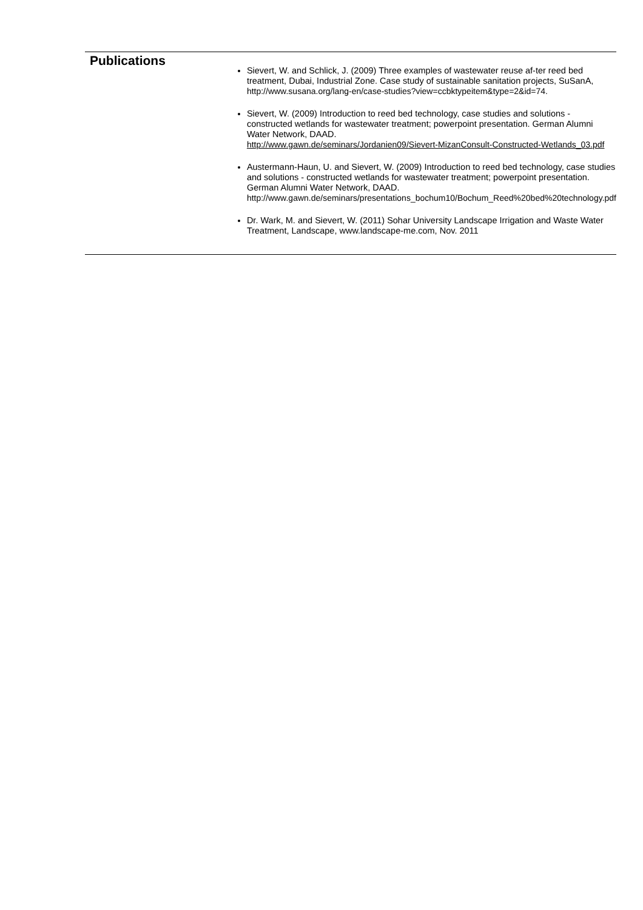| Publications | Sievert, W. and Schlick, J. (2009) Three examples of wastewater reuse af-ter reed bed treatment, Dubai, Industrial Zone. Case study of sustainable sanitation projects, SuSanA, http://www.susana.org/lang-en/case-studies?view=ccbktypeitem&type=2&id=74. Sievert, W. (2009) Introduction to reed bed technology, case studies and solutions - constructed wetlands for wastewater treatment; powerpoint presentation. German Alumni Water Network, DAAD. http://www.gawn.de/seminars/Jordanien09/Sievert-MizanConsult-Constructed-Wetlands_03.pdf Austermann-Haun, U. and Sievert, W. (2009) Introduction to reed bed technology, case studies and solutions - constructed wetlands for wastewater treatment; powerpoint presentation. German Alumni Water Network, DAAD. http://www.gawn.de/seminars/presentations_bochum10/Bochum_Reed%20bed%20technology.pdf Dr. Wark, M. and Sievert, W. (2011) Sohar University Landscape Irrigation and Waste Water Treatment, Landscape, www.landscape-me.com, Nov. 2011 |